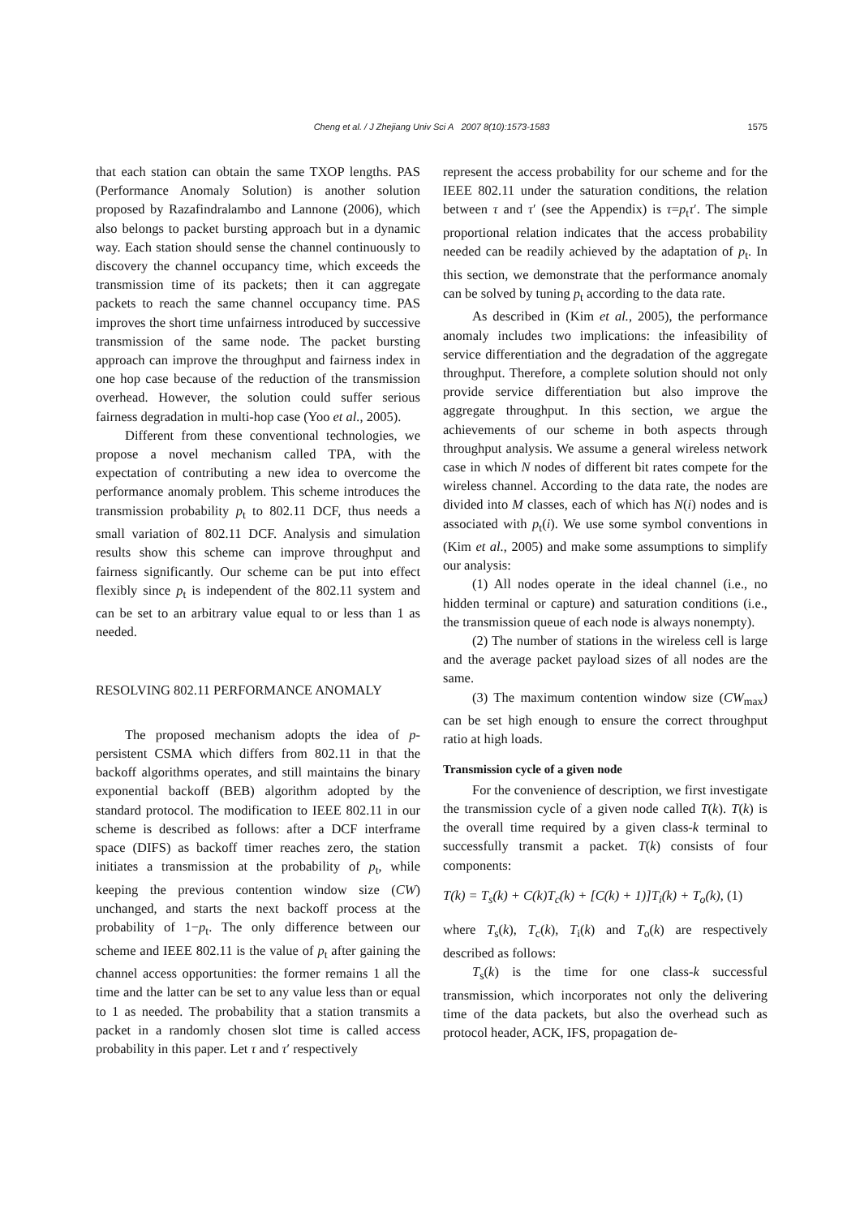Cheng et al. / J Zhejiang Univ Sci A 2007 8(10):1573-1583
1575
that each station can obtain the same TXOP lengths. PAS (Performance Anomaly Solution) is another solution proposed by Razafindralambo and Lannone (2006), which also belongs to packet bursting approach but in a dynamic way. Each station should sense the channel continuously to discovery the channel occupancy time, which exceeds the transmission time of its packets; then it can aggregate packets to reach the same channel occupancy time. PAS improves the short time unfairness introduced by successive transmission of the same node. The packet bursting approach can improve the throughput and fairness index in one hop case because of the reduction of the transmission overhead. However, the solution could suffer serious fairness degradation in multi-hop case (Yoo et al., 2005).
Different from these conventional technologies, we propose a novel mechanism called TPA, with the expectation of contributing a new idea to overcome the performance anomaly problem. This scheme introduces the transmission probability p<sub>t</sub> to 802.11 DCF, thus needs a small variation of 802.11 DCF. Analysis and simulation results show this scheme can improve throughput and fairness significantly. Our scheme can be put into effect flexibly since p<sub>t</sub> is independent of the 802.11 system and can be set to an arbitrary value equal to or less than 1 as needed.
RESOLVING 802.11 PERFORMANCE ANOMALY
The proposed mechanism adopts the idea of p-persistent CSMA which differs from 802.11 in that the backoff algorithms operates, and still maintains the binary exponential backoff (BEB) algorithm adopted by the standard protocol. The modification to IEEE 802.11 in our scheme is described as follows: after a DCF interframe space (DIFS) as backoff timer reaches zero, the station initiates a transmission at the probability of p<sub>t</sub>, while keeping the previous contention window size (CW) unchanged, and starts the next backoff process at the probability of 1−p<sub>t</sub>. The only difference between our scheme and IEEE 802.11 is the value of p<sub>t</sub> after gaining the channel access opportunities: the former remains 1 all the time and the latter can be set to any value less than or equal to 1 as needed. The probability that a station transmits a packet in a randomly chosen slot time is called access probability in this paper. Let τ and τ′ respectively
represent the access probability for our scheme and for the IEEE 802.11 under the saturation conditions, the relation between τ and τ′ (see the Appendix) is τ=p<sub>t</sub>τ′. The simple proportional relation indicates that the access probability needed can be readily achieved by the adaptation of p<sub>t</sub>. In this section, we demonstrate that the performance anomaly can be solved by tuning p<sub>t</sub> according to the data rate.
As described in (Kim et al., 2005), the performance anomaly includes two implications: the infeasibility of service differentiation and the degradation of the aggregate throughput. Therefore, a complete solution should not only provide service differentiation but also improve the aggregate throughput. In this section, we argue the achievements of our scheme in both aspects through throughput analysis. We assume a general wireless network case in which N nodes of different bit rates compete for the wireless channel. According to the data rate, the nodes are divided into M classes, each of which has N(i) nodes and is associated with p<sub>t</sub>(i). We use some symbol conventions in (Kim et al., 2005) and make some assumptions to simplify our analysis:
(1) All nodes operate in the ideal channel (i.e., no hidden terminal or capture) and saturation conditions (i.e., the transmission queue of each node is always nonempty).
(2) The number of stations in the wireless cell is large and the average packet payload sizes of all nodes are the same.
(3) The maximum contention window size (CW<sub>max</sub>) can be set high enough to ensure the correct throughput ratio at high loads.
Transmission cycle of a given node
For the convenience of description, we first investigate the transmission cycle of a given node called T(k). T(k) is the overall time required by a given class-k terminal to successfully transmit a packet. T(k) consists of four components:
T(k) = T<sub>s</sub>(k) + C(k)T<sub>c</sub>(k) + [C(k) + 1)]T<sub>i</sub>(k) + T<sub>o</sub>(k), (1)
where T<sub>s</sub>(k), T<sub>c</sub>(k), T<sub>i</sub>(k) and T<sub>o</sub>(k) are respectively described as follows:
T<sub>s</sub>(k) is the time for one class-k successful transmission, which incorporates not only the delivering time of the data packets, but also the overhead such as protocol header, ACK, IFS, propagation de-